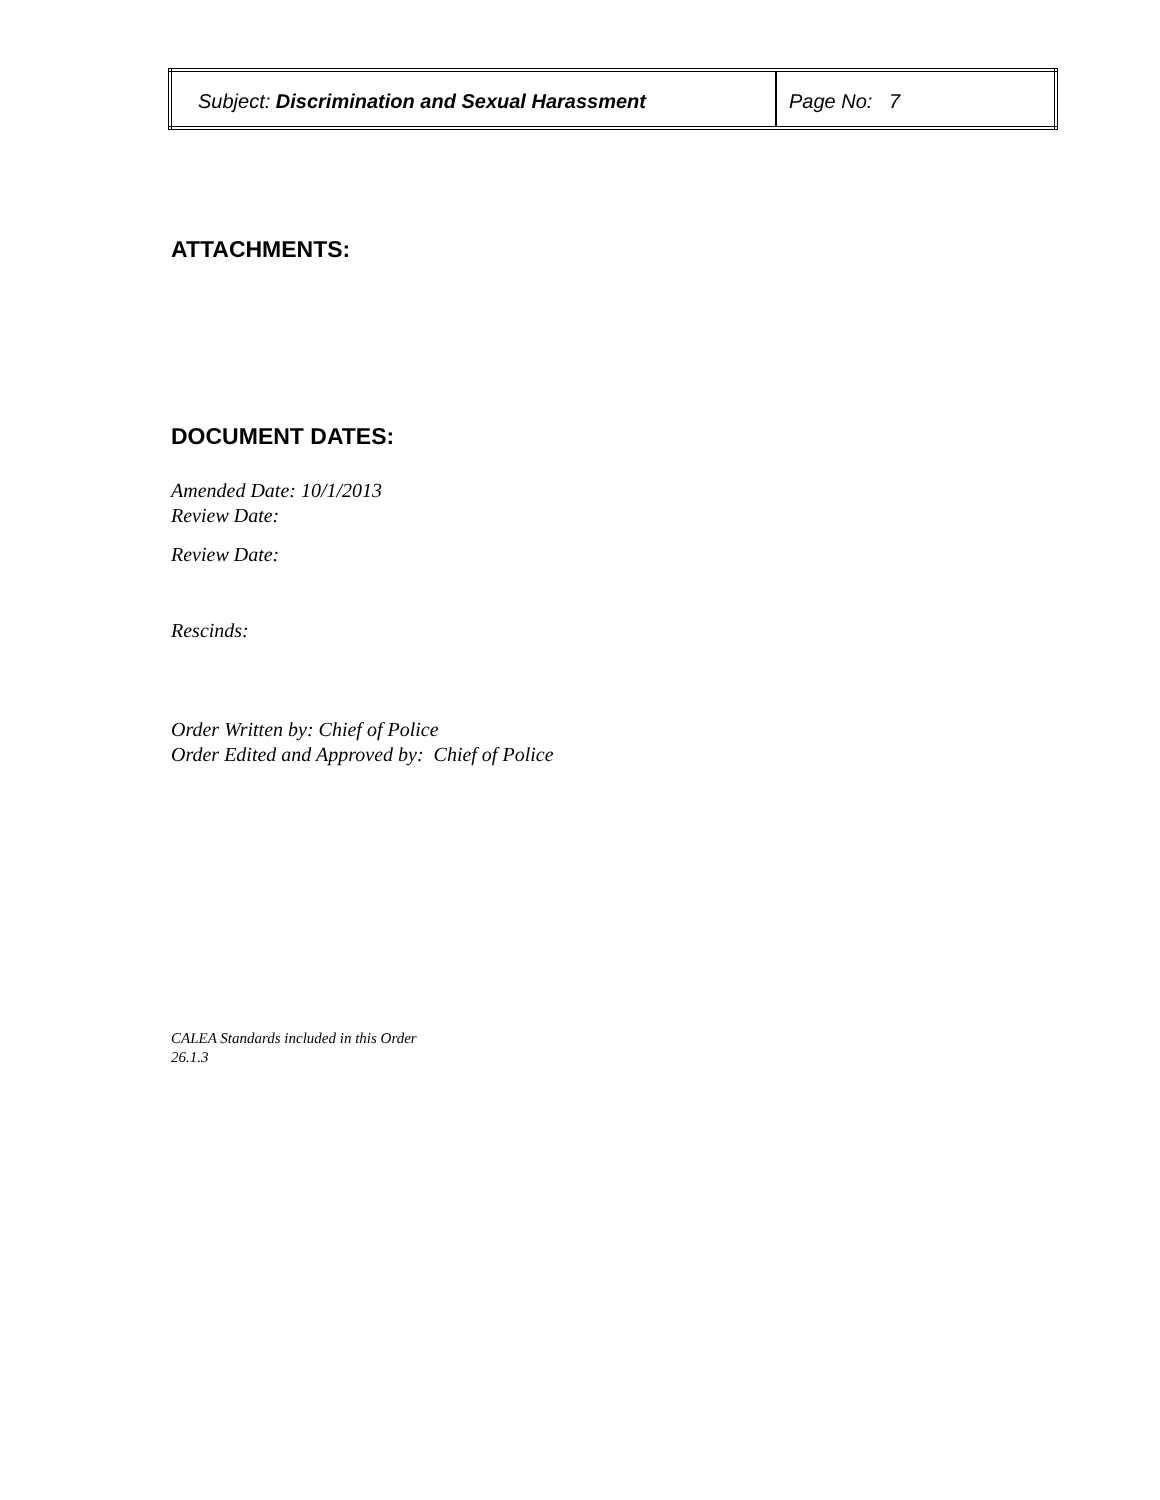| Subject: Discrimination and Sexual Harassment | Page No: 7 |
ATTACHMENTS:
DOCUMENT DATES:
Amended Date: 10/1/2013
Review Date:
Review Date:
Rescinds:
Order Written by: Chief of Police
Order Edited and Approved by: Chief of Police
CALEA Standards included in this Order
26.1.3